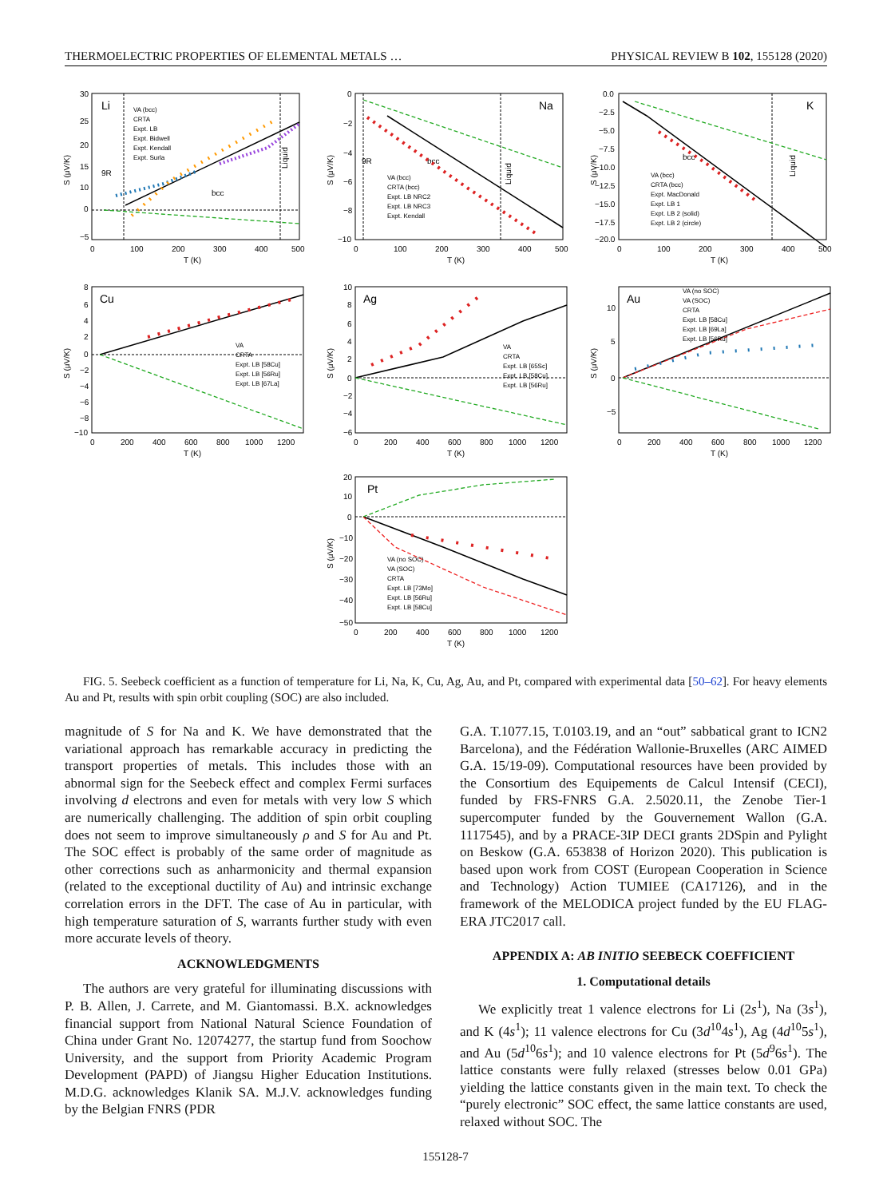THERMOELECTRIC PROPERTIES OF ELEMENTAL METALS … PHYSICAL REVIEW B 102, 155128 (2020)
S (μV/K)
Li
9R
bcc
VA (bcc)
CRTA
Expt. LB
Expt. Bidwell
Expt. Kendall
Expt. Surla
Liquid
30
25
20
15
10
0
−5
0
100
200
300
400
500
T (K)
S (μV/K)
Na
9R
bcc
VA (bcc)
CRTA (bcc)
Expt. LB NRC2
Expt. LB NRC3
Expt. Kendall
Liquid
0
−2
−4
−6
−8
−10
0
100
200
300
400
500
T (K)
S (μV/K)
K
bcc
VA (bcc)
CRTA (bcc)
Expt. MacDonald
Expt. LB 1
Expt. LB 2 (solid)
Expt. LB 2 (circle)
Liquid
0.0
−2.5
−5.0
−7.5
−10.0
−12.5
−15.0
−17.5
−20.0
0
100
200
300
400
500
T (K)
S (μV/K)
Cu
VA
CRTA
Expt. LB [58Cu]
Expt. LB [56Ru]
Expt. LB [67La]
8
6
4
2
0
−2
−4
−6
−8
−10
0
200
400
600
800
1000
1200
T (K)
S (μV/K)
Ag
VA
CRTA
Expt. LB [65Sc]
Expt. LB [58Cu]
Expt. LB [56Ru]
10
8
6
4
2
0
−2
−4
−6
0
200
400
600
800
1000
1200
T (K)
S (μV/K)
Au
VA (no SOC)
VA (SOC)
CRTA
Expt. LB [58Cu]
Expt. LB [69La]
Expt. LB [56Ru]
10
5
0
−5
0
200
400
600
800
1000
1200
T (K)
S (μV/K)
Pt
VA (no SOC)
VA (SOC)
CRTA
Expt. LB [73Mo]
Expt. LB [56Ru]
Expt. LB [58Cu]
20
10
0
−10
−20
−30
−40
−50
0
200
400
600
800
1000
1200
T (K)
FIG. 5. Seebeck coefficient as a function of temperature for Li, Na, K, Cu, Ag, Au, and Pt, compared with experimental data [50–62]. For heavy elements Au and Pt, results with spin orbit coupling (SOC) are also included.
magnitude of S for Na and K. We have demonstrated that the variational approach has remarkable accuracy in predicting the transport properties of metals. This includes those with an abnormal sign for the Seebeck effect and complex Fermi surfaces involving d electrons and even for metals with very low S which are numerically challenging. The addition of spin orbit coupling does not seem to improve simultaneously ρ and S for Au and Pt. The SOC effect is probably of the same order of magnitude as other corrections such as anharmonicity and thermal expansion (related to the exceptional ductility of Au) and intrinsic exchange correlation errors in the DFT. The case of Au in particular, with high temperature saturation of S, warrants further study with even more accurate levels of theory.
ACKNOWLEDGMENTS
The authors are very grateful for illuminating discussions with P. B. Allen, J. Carrete, and M. Giantomassi. B.X. acknowledges financial support from National Natural Science Foundation of China under Grant No. 12074277, the startup fund from Soochow University, and the support from Priority Academic Program Development (PAPD) of Jiangsu Higher Education Institutions. M.D.G. acknowledges Klanik SA. M.J.V. acknowledges funding by the Belgian FNRS (PDR
G.A. T.1077.15, T.0103.19, and an “out” sabbatical grant to ICN2 Barcelona), and the Fédération Wallonie-Bruxelles (ARC AIMED G.A. 15/19-09). Computational resources have been provided by the Consortium des Equipements de Calcul Intensif (CECI), funded by FRS-FNRS G.A. 2.5020.11, the Zenobe Tier-1 supercomputer funded by the Gouvernement Wallon (G.A. 1117545), and by a PRACE-3IP DECI grants 2DSpin and Pylight on Beskow (G.A. 653838 of Horizon 2020). This publication is based upon work from COST (European Cooperation in Science and Technology) Action TUMIEE (CA17126), and in the framework of the MELODICA project funded by the EU FLAG-ERA JTC2017 call.
APPENDIX A: AB INITIO SEEBECK COEFFICIENT
1. Computational details
We explicitly treat 1 valence electrons for Li (2s<sup>1</sup>), Na (3s<sup>1</sup>), and K (4s<sup>1</sup>); 11 valence electrons for Cu (3d<sup>10</sup>4s<sup>1</sup>), Ag (4d<sup>10</sup>5s<sup>1</sup>), and Au (5d<sup>10</sup>6s<sup>1</sup>); and 10 valence electrons for Pt (5d<sup>9</sup>6s<sup>1</sup>). The lattice constants were fully relaxed (stresses below 0.01 GPa) yielding the lattice constants given in the main text. To check the “purely electronic” SOC effect, the same lattice constants are used, relaxed without SOC. The
155128-7